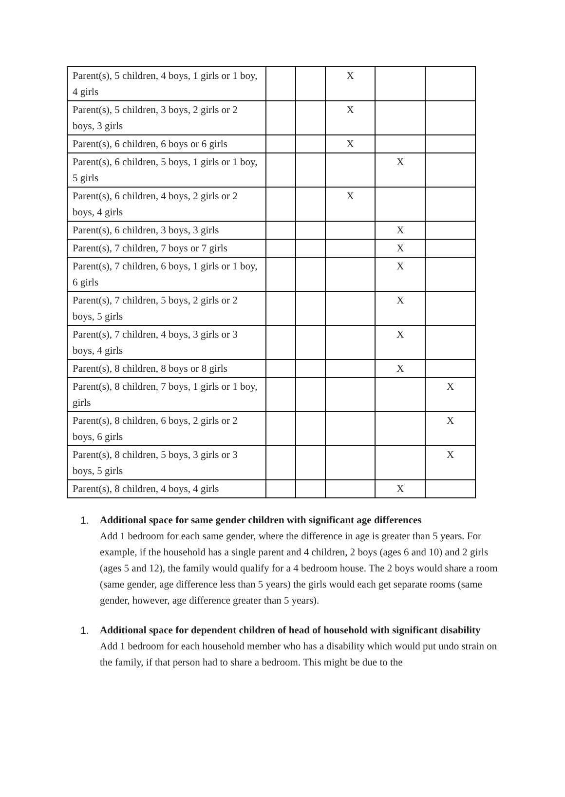| Parent(s), 5 children, 4 boys, 1 girls or 1 boy, 4 girls | | | X | | |
| Parent(s), 5 children, 3 boys, 2 girls or 2 boys, 3 girls | | | X | | |
| Parent(s), 6 children, 6 boys or 6 girls | | | X | | |
| Parent(s), 6 children, 5 boys, 1 girls or 1 boy, 5 girls | | | | X | |
| Parent(s), 6 children, 4 boys, 2 girls or 2 boys, 4 girls | | | X | | |
| Parent(s), 6 children, 3 boys, 3 girls | | | | X | |
| Parent(s), 7 children, 7 boys or 7 girls | | | | X | |
| Parent(s), 7 children, 6 boys, 1 girls or 1 boy, 6 girls | | | | X | |
| Parent(s), 7 children, 5 boys, 2 girls or 2 boys, 5 girls | | | | X | |
| Parent(s), 7 children, 4 boys, 3 girls or 3 boys, 4 girls | | | | X | |
| Parent(s), 8 children, 8 boys or 8 girls | | | | X | |
| Parent(s), 8 children, 7 boys, 1 girls or 1 boy, girls | | | | | X |
| Parent(s), 8 children, 6 boys, 2 girls or 2 boys, 6 girls | | | | | X |
| Parent(s), 8 children, 5 boys, 3 girls or 3 boys, 5 girls | | | | | X |
| Parent(s), 8 children, 4 boys, 4 girls | | | | X | |
1. Additional space for same gender children with significant age differences
Add 1 bedroom for each same gender, where the difference in age is greater than 5 years. For example, if the household has a single parent and 4 children, 2 boys (ages 6 and 10) and 2 girls (ages 5 and 12), the family would qualify for a 4 bedroom house. The 2 boys would share a room (same gender, age difference less than 5 years) the girls would each get separate rooms (same gender, however, age difference greater than 5 years).
1. Additional space for dependent children of head of household with significant disability
Add 1 bedroom for each household member who has a disability which would put undo strain on the family, if that person had to share a bedroom. This might be due to the